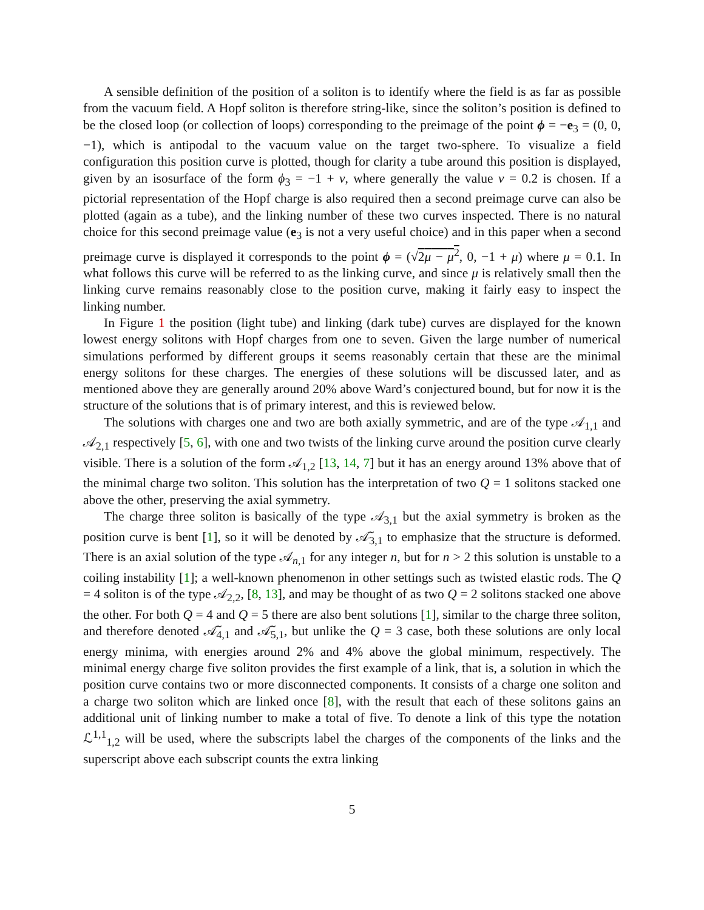A sensible definition of the position of a soliton is to identify where the field is as far as possible from the vacuum field. A Hopf soliton is therefore string-like, since the soliton’s position is defined to be the closed loop (or collection of loops) corresponding to the preimage of the point ϕ = −e<sub>3</sub> = (0, 0, −1), which is antipodal to the vacuum value on the target two-sphere. To visualize a field configuration this position curve is plotted, though for clarity a tube around this position is displayed, given by an isosurface of the form ϕ<sub>3</sub> = −1 + ν, where generally the value ν = 0.2 is chosen. If a pictorial representation of the Hopf charge is also required then a second preimage curve can also be plotted (again as a tube), and the linking number of these two curves inspected. There is no natural choice for this second preimage value (e<sub>3</sub> is not a very useful choice) and in this paper when a second preimage curve is displayed it corresponds to the point ϕ = (√2μ − μ<sup>2</sup>, 0, −1 + μ) where μ = 0.1. In what follows this curve will be referred to as the linking curve, and since μ is relatively small then the linking curve remains reasonably close to the position curve, making it fairly easy to inspect the linking number.
In Figure 1 the position (light tube) and linking (dark tube) curves are displayed for the known lowest energy solitons with Hopf charges from one to seven. Given the large number of numerical simulations performed by different groups it seems reasonably certain that these are the minimal energy solitons for these charges. The energies of these solutions will be discussed later, and as mentioned above they are generally around 20% above Ward’s conjectured bound, but for now it is the structure of the solutions that is of primary interest, and this is reviewed below.
The solutions with charges one and two are both axially symmetric, and are of the type 𝒜<sub>1,1</sub> and 𝒜<sub>2,1</sub> respectively [5, 6], with one and two twists of the linking curve around the position curve clearly visible. There is a solution of the form 𝒜<sub>1,2</sub> [13, 14, 7] but it has an energy around 13% above that of the minimal charge two soliton. This solution has the interpretation of two Q = 1 solitons stacked one above the other, preserving the axial symmetry.
The charge three soliton is basically of the type 𝒜<sub>3,1</sub> but the axial symmetry is broken as the position curve is bent [1], so it will be denoted by 𝒜̃<sub>3,1</sub> to emphasize that the structure is deformed. There is an axial solution of the type 𝒜<sub>n,1</sub> for any integer n, but for n > 2 this solution is unstable to a coiling instability [1]; a well-known phenomenon in other settings such as twisted elastic rods. The Q = 4 soliton is of the type 𝒜<sub>2,2</sub>, [8, 13], and may be thought of as two Q = 2 solitons stacked one above the other. For both Q = 4 and Q = 5 there are also bent solutions [1], similar to the charge three soliton, and therefore denoted 𝒜̃<sub>4,1</sub> and 𝒜̃<sub>5,1</sub>, but unlike the Q = 3 case, both these solutions are only local energy minima, with energies around 2% and 4% above the global minimum, respectively. The minimal energy charge five soliton provides the first example of a link, that is, a solution in which the position curve contains two or more disconnected components. It consists of a charge one soliton and a charge two soliton which are linked once [8], with the result that each of these solitons gains an additional unit of linking number to make a total of five. To denote a link of this type the notation ℒ<sup>1,1</sup><sub>1,2</sub> will be used, where the subscripts label the charges of the components of the links and the superscript above each subscript counts the extra linking
5